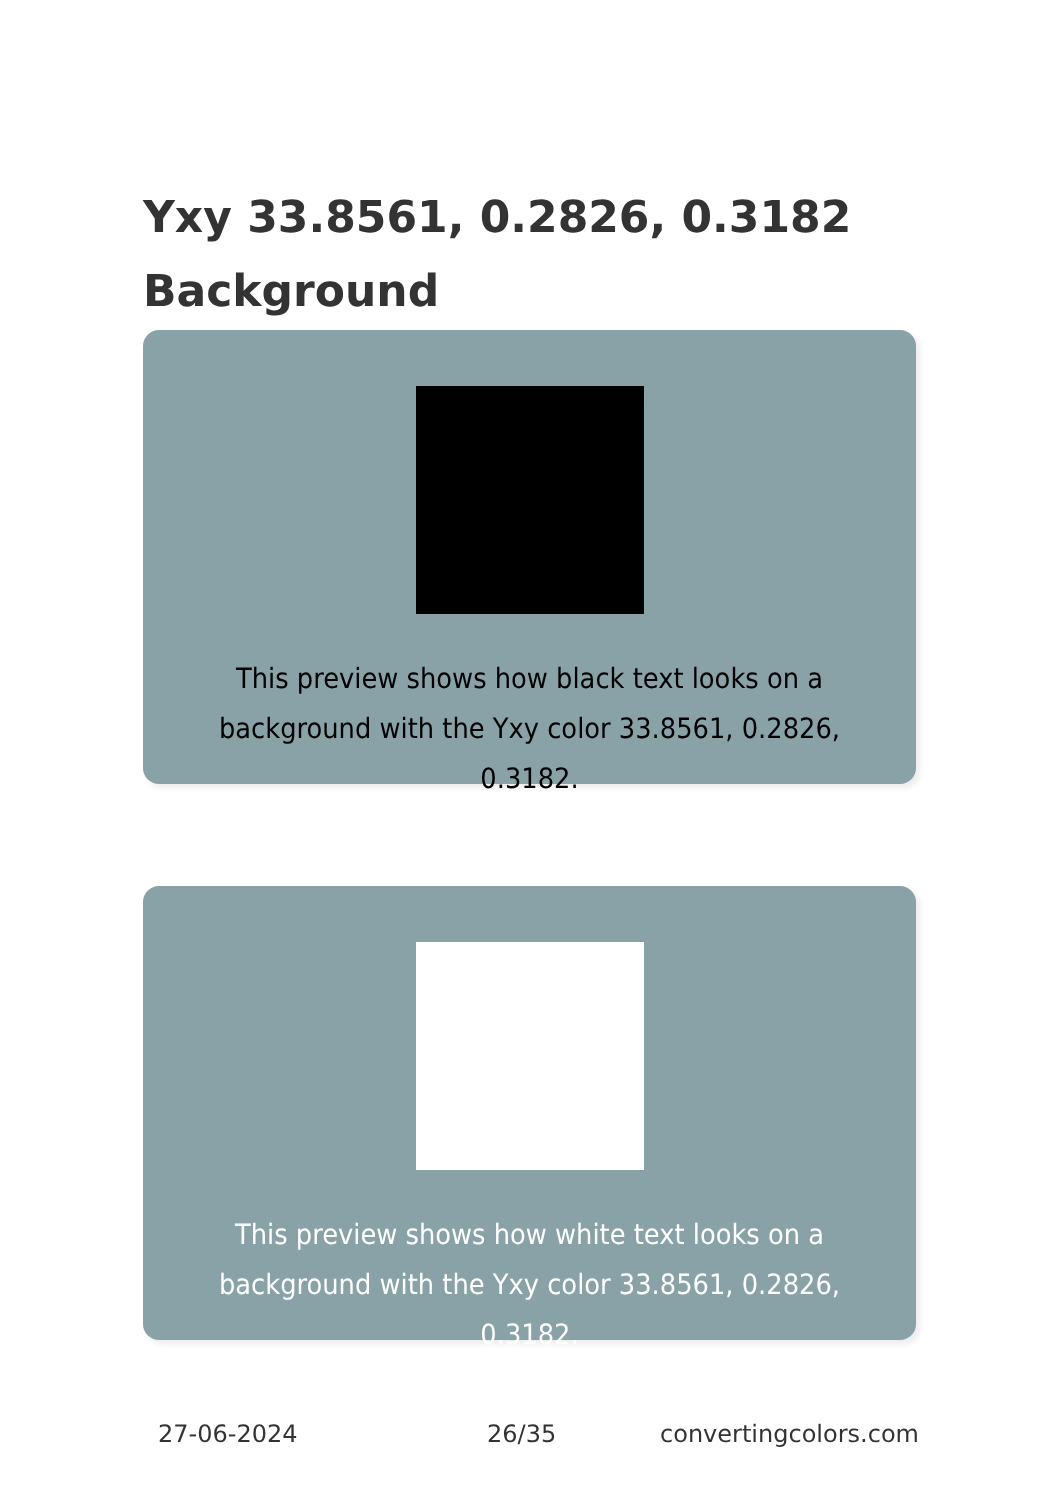Yxy 33.8561, 0.2826, 0.3182
Background
This preview shows how black text looks on a background with the Yxy color 33.8561, 0.2826, 0.3182.
This preview shows how white text looks on a background with the Yxy color 33.8561, 0.2826, 0.3182.
27-06-2024 26/35 convertingcolors.com